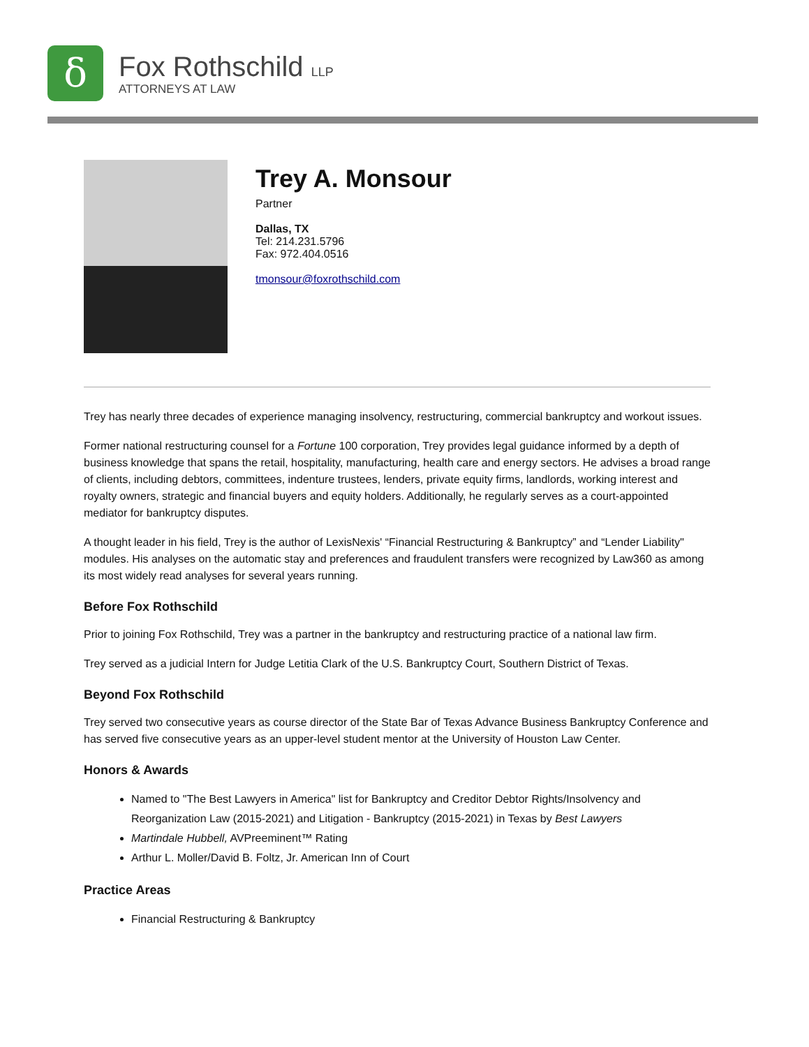δ
Fox Rothschild LLP
ATTORNEYS AT LAW
Trey A. Monsour
Partner
Dallas, TX
Tel: 214.231.5796
Fax: 972.404.0516
tmonsour@foxrothschild.com
Trey has nearly three decades of experience managing insolvency, restructuring, commercial bankruptcy and workout issues.
Former national restructuring counsel for a Fortune 100 corporation, Trey provides legal guidance informed by a depth of business knowledge that spans the retail, hospitality, manufacturing, health care and energy sectors. He advises a broad range of clients, including debtors, committees, indenture trustees, lenders, private equity firms, landlords, working interest and royalty owners, strategic and financial buyers and equity holders. Additionally, he regularly serves as a court-appointed mediator for bankruptcy disputes.
A thought leader in his field, Trey is the author of LexisNexis' “Financial Restructuring & Bankruptcy” and “Lender Liability" modules. His analyses on the automatic stay and preferences and fraudulent transfers were recognized by Law360 as among its most widely read analyses for several years running.
Before Fox Rothschild
Prior to joining Fox Rothschild, Trey was a partner in the bankruptcy and restructuring practice of a national law firm.
Trey served as a judicial Intern for Judge Letitia Clark of the U.S. Bankruptcy Court, Southern District of Texas.
Beyond Fox Rothschild
Trey served two consecutive years as course director of the State Bar of Texas Advance Business Bankruptcy Conference and has served five consecutive years as an upper-level student mentor at the University of Houston Law Center.
Honors & Awards
Named to "The Best Lawyers in America" list for Bankruptcy and Creditor Debtor Rights/Insolvency and Reorganization Law (2015-2021) and Litigation - Bankruptcy (2015-2021) in Texas by Best Lawyers
Martindale Hubbell, AVPreeminent™ Rating
Arthur L. Moller/David B. Foltz, Jr. American Inn of Court
Practice Areas
Financial Restructuring & Bankruptcy